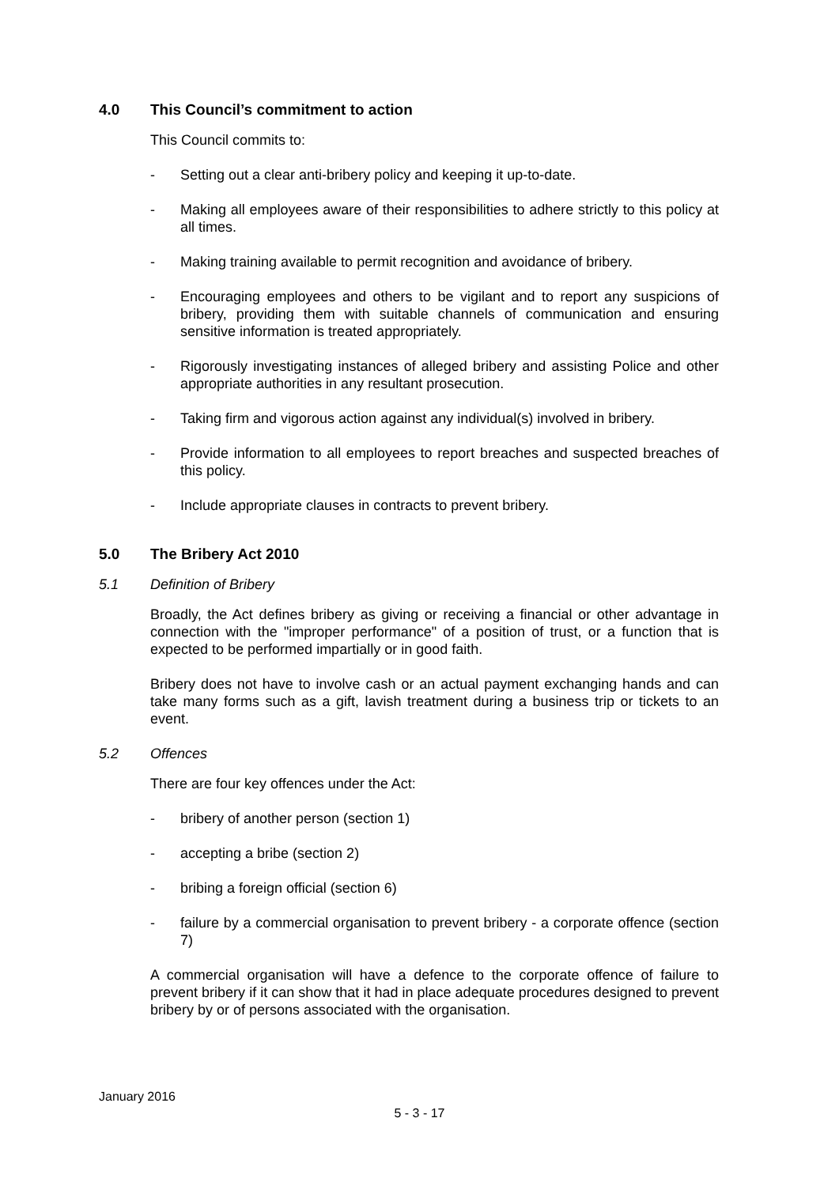4.0 This Council’s commitment to action
This Council commits to:
- Setting out a clear anti-bribery policy and keeping it up-to-date.
- Making all employees aware of their responsibilities to adhere strictly to this policy at all times.
- Making training available to permit recognition and avoidance of bribery.
- Encouraging employees and others to be vigilant and to report any suspicions of bribery, providing them with suitable channels of communication and ensuring sensitive information is treated appropriately.
- Rigorously investigating instances of alleged bribery and assisting Police and other appropriate authorities in any resultant prosecution.
- Taking firm and vigorous action against any individual(s) involved in bribery.
- Provide information to all employees to report breaches and suspected breaches of this policy.
- Include appropriate clauses in contracts to prevent bribery.
5.0 The Bribery Act 2010
5.1 Definition of Bribery
Broadly, the Act defines bribery as giving or receiving a financial or other advantage in connection with the "improper performance" of a position of trust, or a function that is expected to be performed impartially or in good faith.
Bribery does not have to involve cash or an actual payment exchanging hands and can take many forms such as a gift, lavish treatment during a business trip or tickets to an event.
5.2 Offences
There are four key offences under the Act:
- bribery of another person (section 1)
- accepting a bribe (section 2)
- bribing a foreign official (section 6)
- failure by a commercial organisation to prevent bribery - a corporate offence (section 7)
A commercial organisation will have a defence to the corporate offence of failure to prevent bribery if it can show that it had in place adequate procedures designed to prevent bribery by or of persons associated with the organisation.
January 2016
5 - 3 - 17